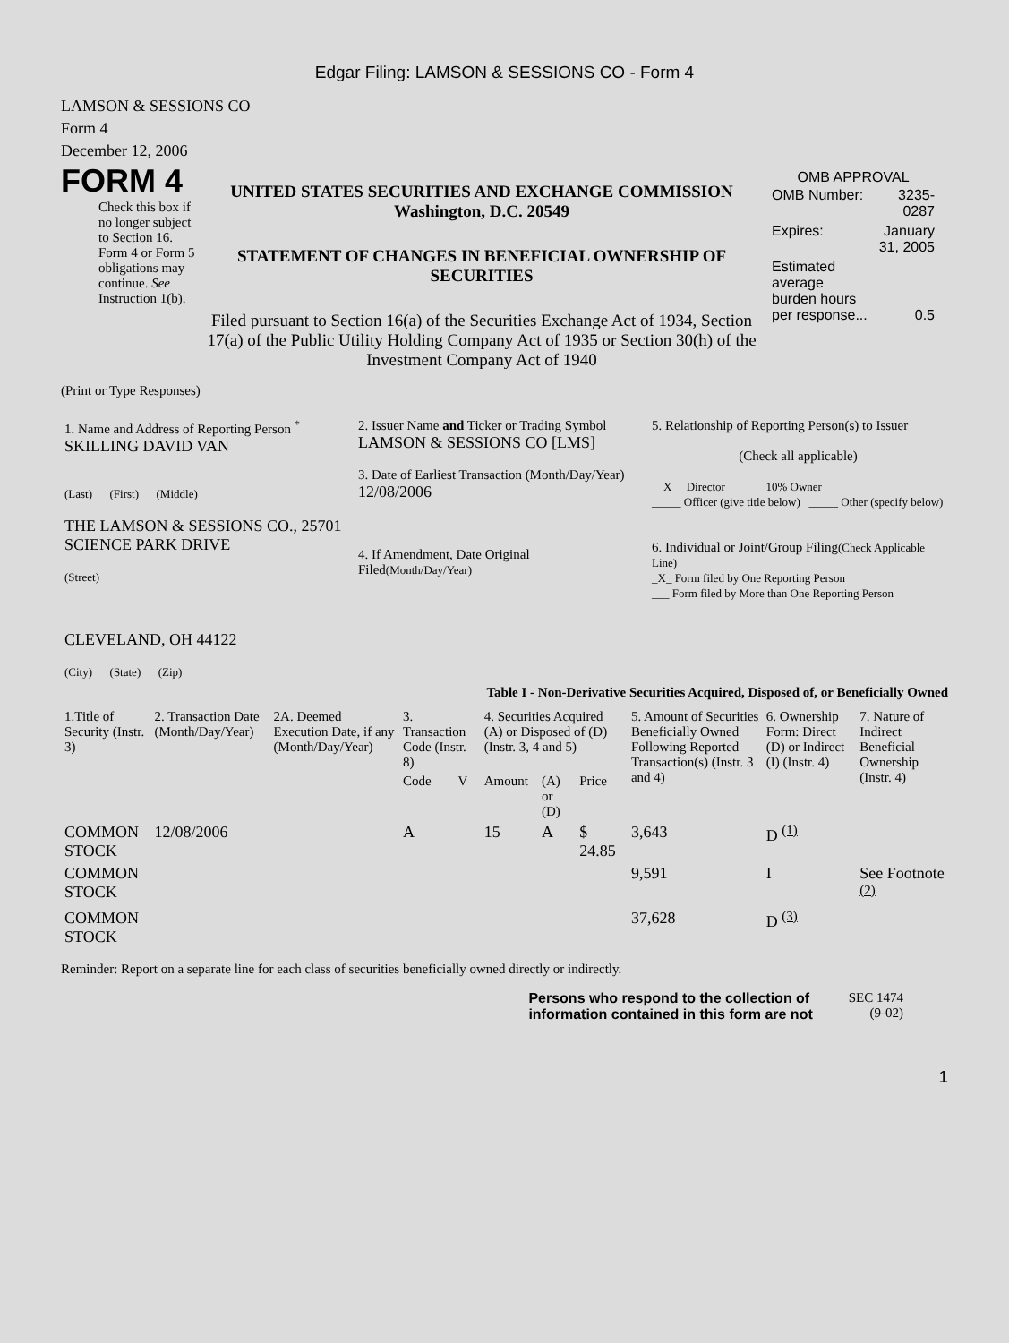Edgar Filing: LAMSON & SESSIONS CO - Form 4
LAMSON & SESSIONS CO
Form 4
December 12, 2006
FORM 4
Check this box if no longer subject to Section 16. Form 4 or Form 5 obligations may continue. See Instruction 1(b).
UNITED STATES SECURITIES AND EXCHANGE COMMISSION
Washington, D.C. 20549
STATEMENT OF CHANGES IN BENEFICIAL OWNERSHIP OF SECURITIES
Filed pursuant to Section 16(a) of the Securities Exchange Act of 1934, Section 17(a) of the Public Utility Holding Company Act of 1935 or Section 30(h) of the Investment Company Act of 1940
OMB APPROVAL
| OMB Number: | 3235-0287 |
| Expires: | January 31, 2005 |
| Estimated average burden hours per response... | 0.5 |
(Print or Type Responses)
| 1. Name and Address of Reporting Person <sup>*</sup> SKILLING DAVID VAN (Last) (First) (Middle) THE LAMSON & SESSIONS CO., 25701 SCIENCE PARK DRIVE (Street) CLEVELAND, OH 44122 (City) (State) (Zip) | 2. Issuer Name and Ticker or Trading Symbol LAMSON & SESSIONS CO [LMS] 3. Date of Earliest Transaction (Month/Day/Year) 12/08/2006 4. If Amendment, Date Original Filed (Month/Day/Year) | 5. Relationship of Reporting Person(s) to Issuer (Check all applicable) __X__ Director _____ 10% Owner _____ Officer (give title below) _____ Other (specify below) 6. Individual or Joint/Group Filing (Check Applicable Line) _X_ Form filed by One Reporting Person ___ Form filed by More than One Reporting Person |
Table I - Non-Derivative Securities Acquired, Disposed of, or Beneficially Owned
| 1.Title of Security (Instr. 3) | 2. Transaction Date (Month/Day/Year) | 2A. Deemed Execution Date, if any (Month/Day/Year) | 3. Transaction Code (Instr. 8) | | 4. Securities Acquired (A) or Disposed of (D) (Instr. 3, 4 and 5) | | | 5. Amount of Securities Beneficially Owned Following Reported Transaction(s) (Instr. 3 and 4) | 6. Ownership Form: Direct (D) or Indirect (I) (Instr. 4) | 7. Nature of Indirect Beneficial Ownership (Instr. 4) |
| --- | --- | --- | --- | --- | --- | --- | --- | --- | --- | --- |
| | | | Code | V | Amount | (A) or (D) | Price | | | |
| COMMON STOCK | 12/08/2006 | | A | | 15 | A | $ 24.85 | 3,643 | D <sup>(1)</sup> | |
| COMMON STOCK | | | | | | | | 9,591 | I | See Footnote <sup>(2)</sup> |
| COMMON STOCK | | | | | | | | 37,628 | D <sup>(3)</sup> | |
Reminder: Report on a separate line for each class of securities beneficially owned directly or indirectly.
Persons who respond to the collection of
information contained in this form are not
SEC 1474
(9-02)
1